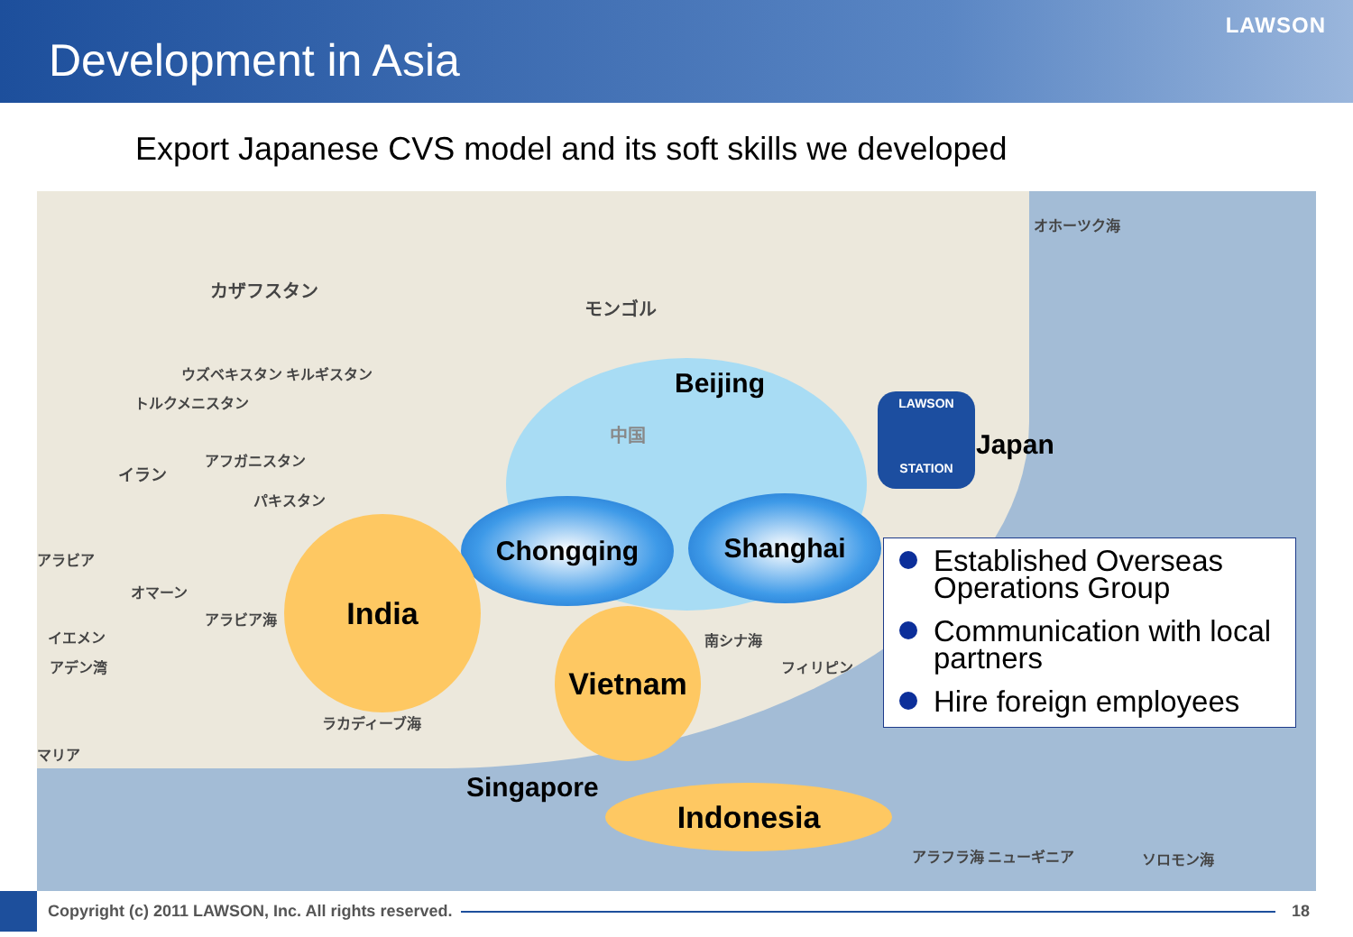Development in Asia
LAWSON
Export Japanese CVS model and its soft skills we developed
オホーツク海
カザフスタン
モンゴル
ウズベキスタン キルギスタン
トルクメニスタン
アフガニスタン
イラン
パキスタン
アラビア
オマーン
アラビア海
イエメン
アデン湾
ラカディーブ海
マリア
南シナ海
フィリピン
アラフラ海 ニューギニア ソロモン海
中国
Beijing
Japan
Singapore
Chongqing Shanghai
India
Vietnam
Indonesia
LAWSON
STATION
Established Overseas Operations Group
Communication with local partners
Hire foreign employees
Copyright (c) 2011 LAWSON, Inc. All rights reserved.
18